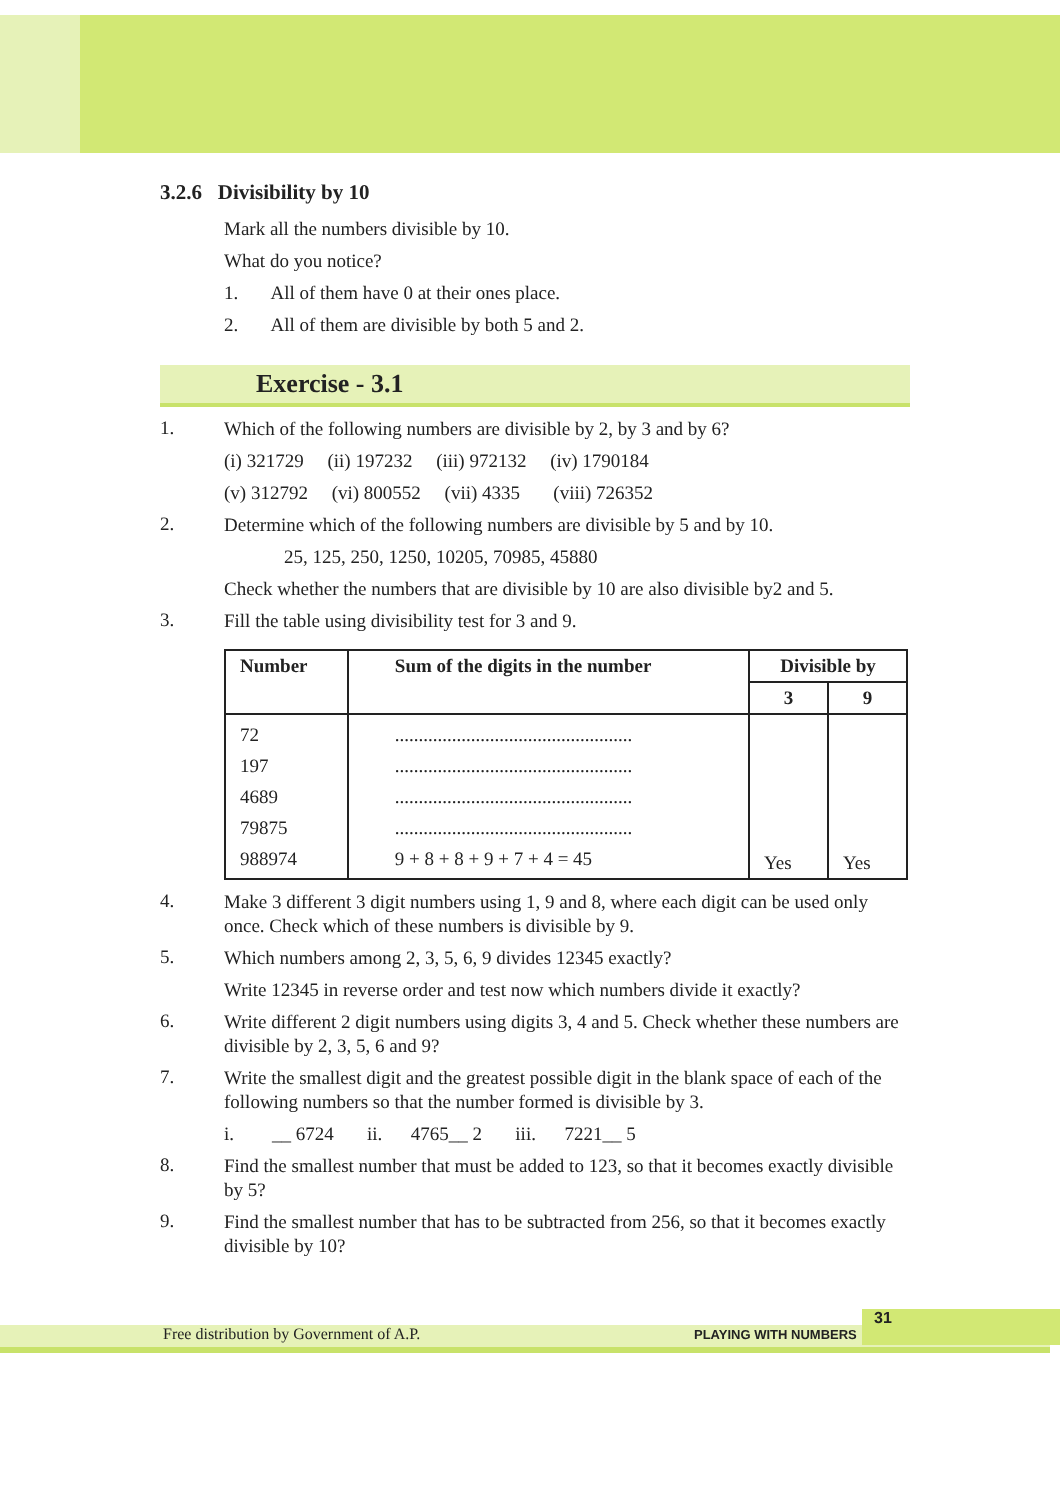3.2.6 Divisibility by 10
Mark all the numbers divisible by 10.
What do you notice?
1. All of them have 0 at their ones place.
2. All of them are divisible by both 5 and 2.
Exercise - 3.1
1.
Which of the following numbers are divisible by 2, by 3 and by 6?
(i) 321729 (ii) 197232 (iii) 972132 (iv) 1790184
(v) 312792 (vi) 800552 (vii) 4335 (viii) 726352
2.
Determine which of the following numbers are divisible by 5 and by 10.
25, 125, 250, 1250, 10205, 70985, 45880
Check whether the numbers that are divisible by 10 are also divisible by2 and 5.
3.
Fill the table using divisibility test for 3 and 9.
| Number | Sum of the digits in the number | Divisible by | |
| --- | --- | --- | --- |
| | | 3 | 9 |
| 72 197 4689 79875 988974 | .................................................. .................................................. .................................................. .................................................. 9 + 8 + 8 + 9 + 7 + 4 = 45 | Yes | Yes |
4.
Make 3 different 3 digit numbers using 1, 9 and 8, where each digit can be used only once. Check which of these numbers is divisible by 9.
5.
Which numbers among 2, 3, 5, 6, 9 divides 12345 exactly?
Write 12345 in reverse order and test now which numbers divide it exactly?
6.
Write different 2 digit numbers using digits 3, 4 and 5. Check whether these numbers are divisible by 2, 3, 5, 6 and 9?
7.
Write the smallest digit and the greatest possible digit in the blank space of each of the following numbers so that the number formed is divisible by 3.
i. __ 6724 ii. 4765__ 2 iii. 7221__ 5
8.
Find the smallest number that must be added to 123, so that it becomes exactly divisible by 5?
9.
Find the smallest number that has to be subtracted from 256, so that it becomes exactly divisible by 10?
Free distribution by Government of A.P. PLAYING WITH NUMBERS
31